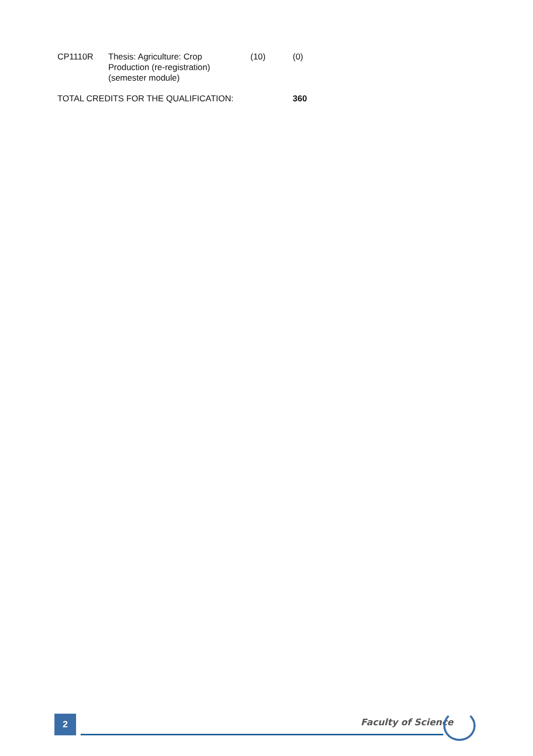| CP1110R | Thesis: Agriculture: Crop Production (re-registration) (semester module) | (10) | (0) |
| TOTAL CREDITS FOR THE QUALIFICATION: | | | 360 |
2 Faculty of Science